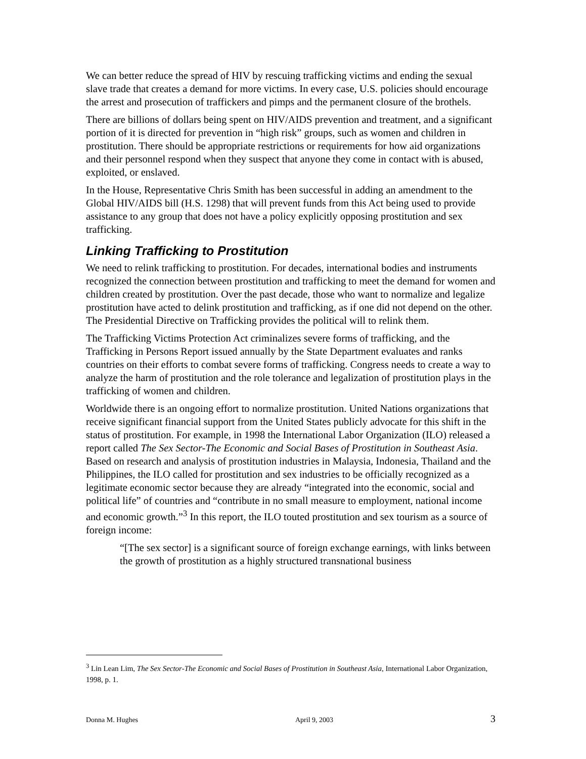We can better reduce the spread of HIV by rescuing trafficking victims and ending the sexual slave trade that creates a demand for more victims. In every case, U.S. policies should encourage the arrest and prosecution of traffickers and pimps and the permanent closure of the brothels.
There are billions of dollars being spent on HIV/AIDS prevention and treatment, and a significant portion of it is directed for prevention in “high risk” groups, such as women and children in prostitution. There should be appropriate restrictions or requirements for how aid organizations and their personnel respond when they suspect that anyone they come in contact with is abused, exploited, or enslaved.
In the House, Representative Chris Smith has been successful in adding an amendment to the Global HIV/AIDS bill (H.S. 1298) that will prevent funds from this Act being used to provide assistance to any group that does not have a policy explicitly opposing prostitution and sex trafficking.
Linking Trafficking to Prostitution
We need to relink trafficking to prostitution. For decades, international bodies and instruments recognized the connection between prostitution and trafficking to meet the demand for women and children created by prostitution. Over the past decade, those who want to normalize and legalize prostitution have acted to delink prostitution and trafficking, as if one did not depend on the other. The Presidential Directive on Trafficking provides the political will to relink them.
The Trafficking Victims Protection Act criminalizes severe forms of trafficking, and the Trafficking in Persons Report issued annually by the State Department evaluates and ranks countries on their efforts to combat severe forms of trafficking. Congress needs to create a way to analyze the harm of prostitution and the role tolerance and legalization of prostitution plays in the trafficking of women and children.
Worldwide there is an ongoing effort to normalize prostitution. United Nations organizations that receive significant financial support from the United States publicly advocate for this shift in the status of prostitution. For example, in 1998 the International Labor Organization (ILO) released a report called The Sex Sector-The Economic and Social Bases of Prostitution in Southeast Asia. Based on research and analysis of prostitution industries in Malaysia, Indonesia, Thailand and the Philippines, the ILO called for prostitution and sex industries to be officially recognized as a legitimate economic sector because they are already “integrated into the economic, social and political life” of countries and “contribute in no small measure to employment, national income and economic growth.”<sup>3</sup> In this report, the ILO touted prostitution and sex tourism as a source of foreign income:
“[The sex sector] is a significant source of foreign exchange earnings, with links between the growth of prostitution as a highly structured transnational business
<sup>3</sup> Lin Lean Lim, The Sex Sector-The Economic and Social Bases of Prostitution in Southeast Asia, International Labor Organization, 1998, p. 1.
Donna M. Hughes April 9, 2003 3